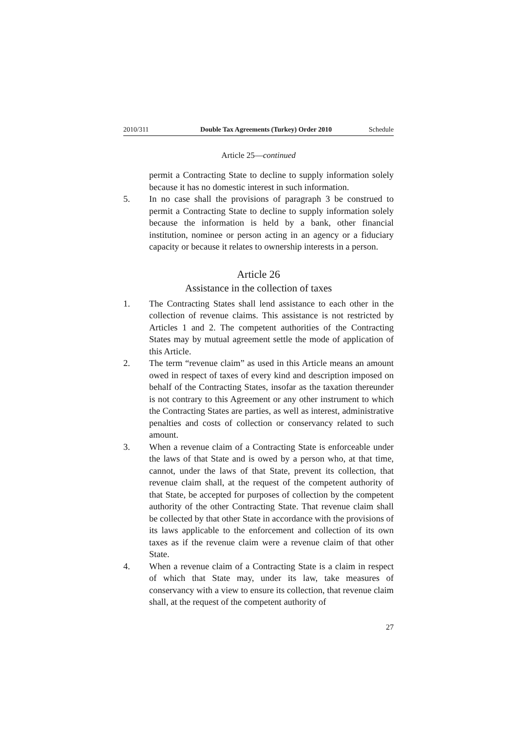2010/311 Double Tax Agreements (Turkey) Order 2010 Schedule
Article 25—continued
permit a Contracting State to decline to supply information solely because it has no domestic interest in such information.
5. In no case shall the provisions of paragraph 3 be construed to permit a Contracting State to decline to supply information solely because the information is held by a bank, other financial institution, nominee or person acting in an agency or a fiduciary capacity or because it relates to ownership interests in a person.
Article 26
Assistance in the collection of taxes
1. The Contracting States shall lend assistance to each other in the collection of revenue claims. This assistance is not restricted by Articles 1 and 2. The competent authorities of the Contracting States may by mutual agreement settle the mode of application of this Article.
2. The term “revenue claim” as used in this Article means an amount owed in respect of taxes of every kind and description imposed on behalf of the Contracting States, insofar as the taxation thereunder is not contrary to this Agreement or any other instrument to which the Contracting States are parties, as well as interest, administrative penalties and costs of collection or conservancy related to such amount.
3. When a revenue claim of a Contracting State is enforceable under the laws of that State and is owed by a person who, at that time, cannot, under the laws of that State, prevent its collection, that revenue claim shall, at the request of the competent authority of that State, be accepted for purposes of collection by the competent authority of the other Contracting State. That revenue claim shall be collected by that other State in accordance with the provisions of its laws applicable to the enforcement and collection of its own taxes as if the revenue claim were a revenue claim of that other State.
4. When a revenue claim of a Contracting State is a claim in respect of which that State may, under its law, take measures of conservancy with a view to ensure its collection, that revenue claim shall, at the request of the competent authority of
27